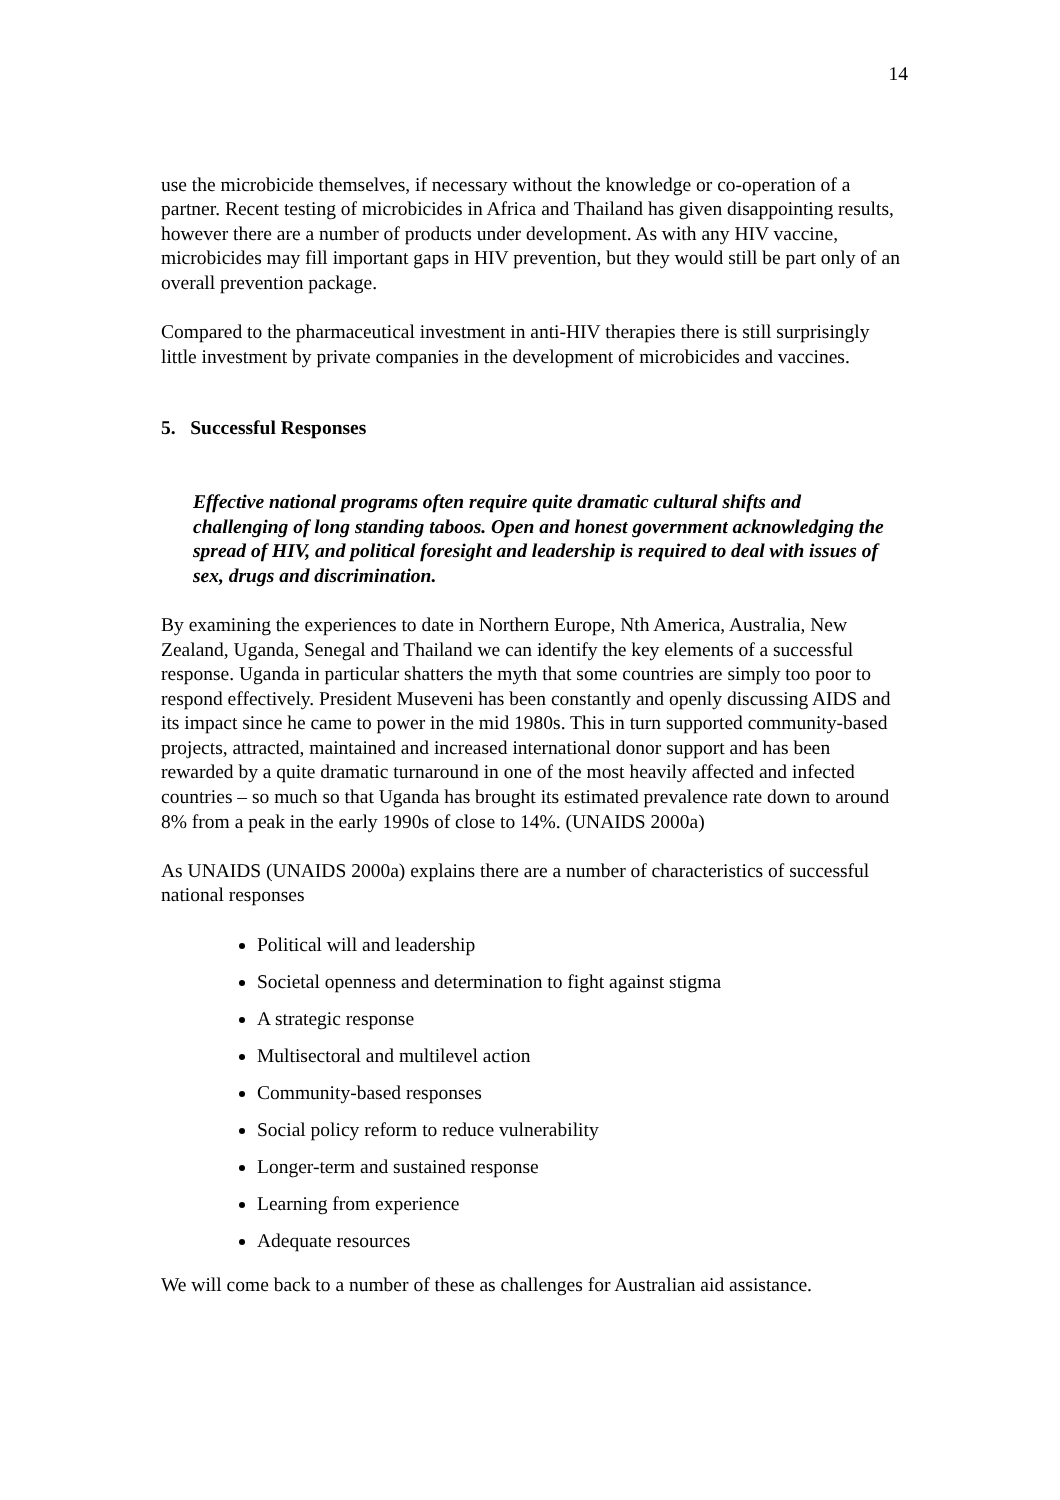14
use the microbicide themselves, if necessary without the knowledge or co-operation of a partner. Recent testing of microbicides in Africa and Thailand has given disappointing results, however there are a number of products under development. As with any HIV vaccine, microbicides may fill important gaps in HIV prevention, but they would still be part only of an overall prevention package.
Compared to the pharmaceutical investment in anti-HIV therapies there is still surprisingly little investment by private companies in the development of microbicides and vaccines.
5. Successful Responses
Effective national programs often require quite dramatic cultural shifts and challenging of long standing taboos. Open and honest government acknowledging the spread of HIV, and political foresight and leadership is required to deal with issues of sex, drugs and discrimination.
By examining the experiences to date in Northern Europe, Nth America, Australia, New Zealand, Uganda, Senegal and Thailand we can identify the key elements of a successful response. Uganda in particular shatters the myth that some countries are simply too poor to respond effectively. President Museveni has been constantly and openly discussing AIDS and its impact since he came to power in the mid 1980s. This in turn supported community-based projects, attracted, maintained and increased international donor support and has been rewarded by a quite dramatic turnaround in one of the most heavily affected and infected countries – so much so that Uganda has brought its estimated prevalence rate down to around 8% from a peak in the early 1990s of close to 14%. (UNAIDS 2000a)
As UNAIDS (UNAIDS 2000a) explains there are a number of characteristics of successful national responses
Political will and leadership
Societal openness and determination to fight against stigma
A strategic response
Multisectoral and multilevel action
Community-based responses
Social policy reform to reduce vulnerability
Longer-term and sustained response
Learning from experience
Adequate resources
We will come back to a number of these as challenges for Australian aid assistance.